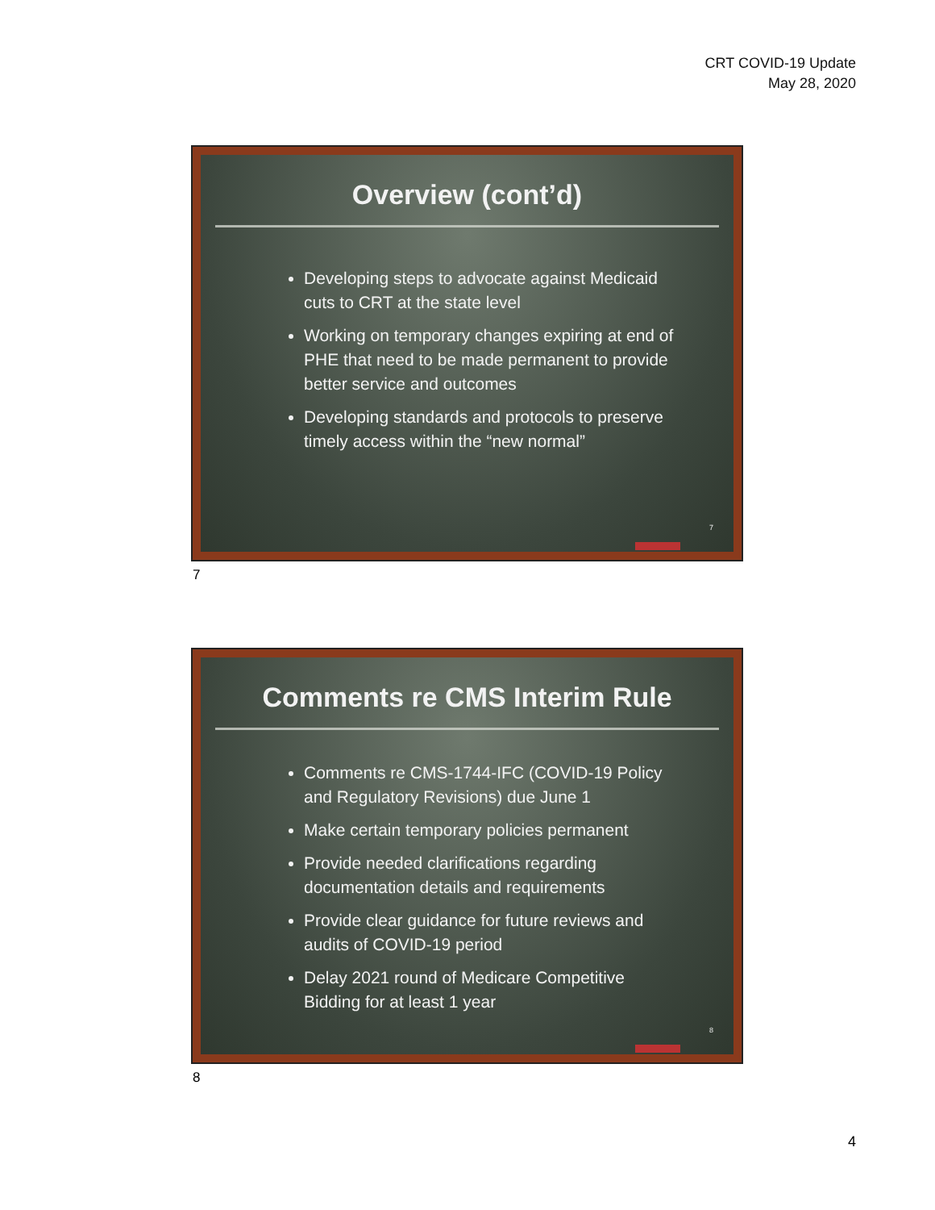CRT COVID-19 Update
May 28, 2020
Overview (cont’d)
Developing steps to advocate against Medicaid cuts to CRT at the state level
Working on temporary changes expiring at end of PHE that need to be made permanent to provide better service and outcomes
Developing standards and protocols to preserve timely access within the “new normal”
7
7
Comments re CMS Interim Rule
Comments re CMS-1744-IFC (COVID-19 Policy and Regulatory Revisions) due June 1
Make certain temporary policies permanent
Provide needed clarifications regarding documentation details and requirements
Provide clear guidance for future reviews and audits of COVID-19 period
Delay 2021 round of Medicare Competitive Bidding for at least 1 year
8
8
4